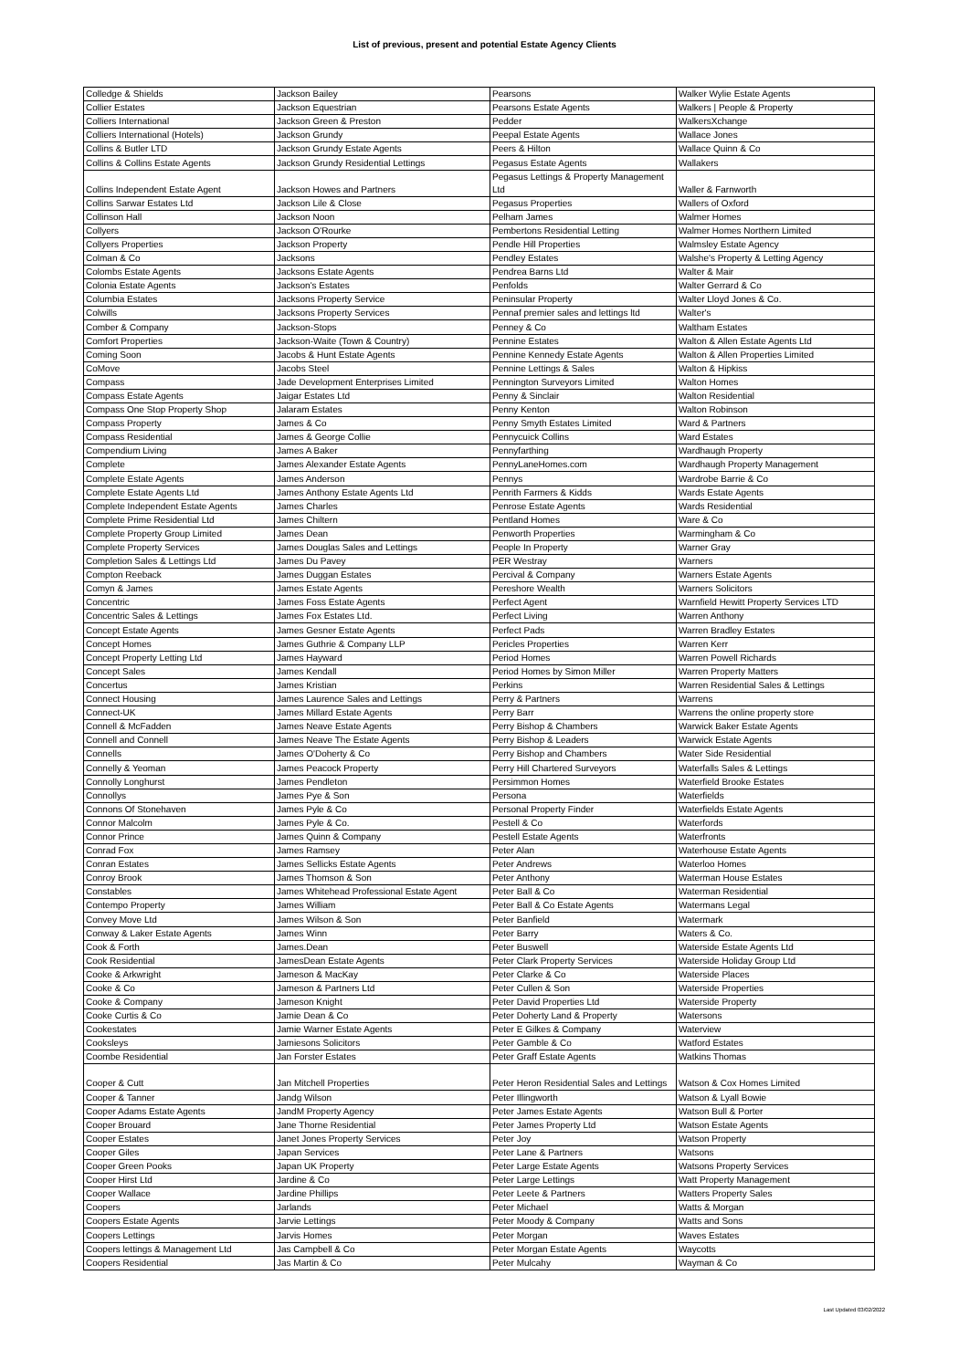List of previous, present and potential Estate Agency Clients
| Colledge & Shields | Jackson Bailey | Pearsons | Walker Wylie Estate Agents |
| Collier Estates | Jackson Equestrian | Pearsons Estate Agents | Walkers / People & Property |
| Colliers International | Jackson Green & Preston | Pedder | WalkersXchange |
| Colliers International (Hotels) | Jackson Grundy | Peepal Estate Agents | Wallace Jones |
| Collins & Butler LTD | Jackson Grundy Estate Agents | Peers & Hilton | Wallace Quinn & Co |
| Collins & Collins Estate Agents | Jackson Grundy Residential Lettings | Pegasus Estate Agents | Wallakers |
| Collins Independent Estate Agent | Jackson Howes and Partners | Pegasus Lettings & Property Management Ltd | Waller & Farnworth |
| Collins Sarwar Estates Ltd | Jackson Lile & Close | Pegasus Properties | Wallers of Oxford |
| Collinson Hall | Jackson Noon | Pelham James | Walmer Homes |
| Collyers | Jackson O'Rourke | Pembertons Residential Letting | Walmer Homes Northern Limited |
| Collyers Properties | Jackson Property | Pendle Hill Properties | Walmsley Estate Agency |
| Colman & Co | Jacksons | Pendley Estates | Walshe's Property & Letting Agency |
| Colombs Estate Agents | Jacksons Estate Agents | Pendrea Barns Ltd | Walter & Mair |
| Colonia Estate Agents | Jackson's Estates | Penfolds | Walter Gerrard & Co |
| Columbia Estates | Jacksons Property Service | Peninsular Property | Walter Lloyd Jones & Co. |
| Colwills | Jacksons Property Services | Pennaf premier sales and lettings ltd | Walter's |
| Comber & Company | Jackson-Stops | Penney & Co | Waltham Estates |
| Comfort Properties | Jackson-Waite (Town & Country) | Pennine Estates | Walton & Allen Estate Agents Ltd |
| Coming Soon | Jacobs & Hunt Estate Agents | Pennine Kennedy Estate Agents | Walton & Allen Properties Limited |
| CoMove | Jacobs Steel | Pennine Lettings & Sales | Walton & Hipkiss |
| Compass | Jade Development Enterprises Limited | Pennington Surveyors Limited | Walton Homes |
| Compass Estate Agents | Jaigar Estates Ltd | Penny & Sinclair | Walton Residential |
| Compass One Stop Property Shop | Jalaram Estates | Penny Kenton | Walton Robinson |
| Compass Property | James & Co | Penny Smyth Estates Limited | Ward & Partners |
| Compass Residential | James & George Collie | Pennycuick Collins | Ward Estates |
| Compendium Living | James A Baker | Pennyfarthing | Wardhaugh Property |
| Complete | James Alexander Estate Agents | PennyLaneHomes.com | Wardhaugh Property Management |
| Complete Estate Agents | James Anderson | Pennys | Wardrobe Barrie & Co |
| Complete Estate Agents Ltd | James Anthony Estate Agents Ltd | Penrith Farmers & Kidds | Wards Estate Agents |
| Complete Independent Estate Agents | James Charles | Penrose Estate Agents | Wards Residential |
| Complete Prime Residential Ltd | James Chiltern | Pentland Homes | Ware & Co |
| Complete Property Group Limited | James Dean | Penworth Properties | Warmingham & Co |
| Complete Property Services | James Douglas Sales and Lettings | People In Property | Warner Gray |
| Completion Sales & Lettings Ltd | James Du Pavey | PER Westray | Warners |
| Compton Reeback | James Duggan Estates | Percival & Company | Warners Estate Agents |
| Comyn & James | James Estate Agents | Pereshore Wealth | Warners Solicitors |
| Concentric | James Foss Estate Agents | Perfect Agent | Warnfield Hewitt Property Services LTD |
| Concentric Sales & Lettings | James Fox Estates Ltd. | Perfect Living | Warren Anthony |
| Concept Estate Agents | James Gesner Estate Agents | Perfect Pads | Warren Bradley Estates |
| Concept Homes | James Guthrie & Company LLP | Pericles Properties | Warren Kerr |
| Concept Property Letting Ltd | James Hayward | Period Homes | Warren Powell Richards |
| Concept Sales | James Kendall | Period Homes by Simon Miller | Warren Property Matters |
| Concertus | James Kristian | Perkins | Warren Residential Sales & Lettings |
| Connect Housing | James Laurence Sales and Lettings | Perry & Partners | Warrens |
| Connect-UK | James Millard Estate Agents | Perry Barr | Warrens the online property store |
| Connell & McFadden | James Neave Estate Agents | Perry Bishop & Chambers | Warwick Baker Estate Agents |
| Connell and Connell | James Neave The Estate Agents | Perry Bishop & Leaders | Warwick Estate Agents |
| Connells | James O'Doherty & Co | Perry Bishop and Chambers | Water Side Residential |
| Connelly & Yeoman | James Peacock Property | Perry Hill Chartered Surveyors | Waterfalls Sales & Lettings |
| Connolly Longhurst | James Pendleton | Persimmon Homes | Waterfield Brooke Estates |
| Connollys | James Pye & Son | Persona | Waterfields |
| Connons Of Stonehaven | James Pyle & Co | Personal Property Finder | Waterfields Estate Agents |
| Connor Malcolm | James Pyle & Co. | Pestell & Co | Waterfords |
| Connor Prince | James Quinn & Company | Pestell Estate Agents | Waterfronts |
| Conrad Fox | James Ramsey | Peter Alan | Waterhouse Estate Agents |
| Conran Estates | James Sellicks Estate Agents | Peter Andrews | Waterloo Homes |
| Conroy Brook | James Thomson & Son | Peter Anthony | Waterman House Estates |
| Constables | James Whitehead Professional Estate Agent | Peter Ball & Co | Waterman Residential |
| Contempo Property | James William | Peter Ball & Co Estate Agents | Watermans Legal |
| Convey Move Ltd | James Wilson & Son | Peter Banfield | Watermark |
| Conway & Laker Estate Agents | James Winn | Peter Barry | Waters & Co. |
| Cook & Forth | James.Dean | Peter Buswell | Waterside Estate Agents Ltd |
| Cook Residential | JamesDean Estate Agents | Peter Clark Property Services | Waterside Holiday Group Ltd |
| Cooke & Arkwright | Jameson & MacKay | Peter Clarke & Co | Waterside Places |
| Cooke & Co | Jameson & Partners Ltd | Peter Cullen & Son | Waterside Properties |
| Cooke & Company | Jameson Knight | Peter David Properties Ltd | Waterside Property |
| Cooke Curtis & Co | Jamie Dean & Co | Peter Doherty Land & Property | Watersons |
| Cookestates | Jamie Warner Estate Agents | Peter E Gilkes & Company | Waterview |
| Cooksleys | Jamiesons Solicitors | Peter Gamble & Co | Watford Estates |
| Coombe Residential | Jan Forster Estates | Peter Graff Estate Agents | Watkins Thomas |
| Cooper & Cutt | Jan Mitchell Properties | Peter Heron Residential Sales and Lettings | Watson & Cox Homes Limited |
| Cooper & Tanner | Jandg Wilson | Peter Illingworth | Watson & Lyall Bowie |
| Cooper Adams Estate Agents | JandM Property Agency | Peter James Estate Agents | Watson Bull & Porter |
| Cooper Brouard | Jane Thorne Residential | Peter James Property Ltd | Watson Estate Agents |
| Cooper Estates | Janet Jones Property Services | Peter Joy | Watson Property |
| Cooper Giles | Japan Services | Peter Lane & Partners | Watsons |
| Cooper Green Pooks | Japan UK Property | Peter Large Estate Agents | Watsons Property Services |
| Cooper Hirst Ltd | Jardine & Co | Peter Large Lettings | Watt Property Management |
| Cooper Wallace | Jardine Phillips | Peter Leete & Partners | Watters Property Sales |
| Coopers | Jarlands | Peter Michael | Watts & Morgan |
| Coopers Estate Agents | Jarvie Lettings | Peter Moody & Company | Watts and Sons |
| Coopers Lettings | Jarvis Homes | Peter Morgan | Waves Estates |
| Coopers lettings & Management Ltd | Jas Campbell & Co | Peter Morgan Estate Agents | Waycotts |
| Coopers Residential | Jas Martin & Co | Peter Mulcahy | Wayman & Co |
Last Updated 03/02/2022